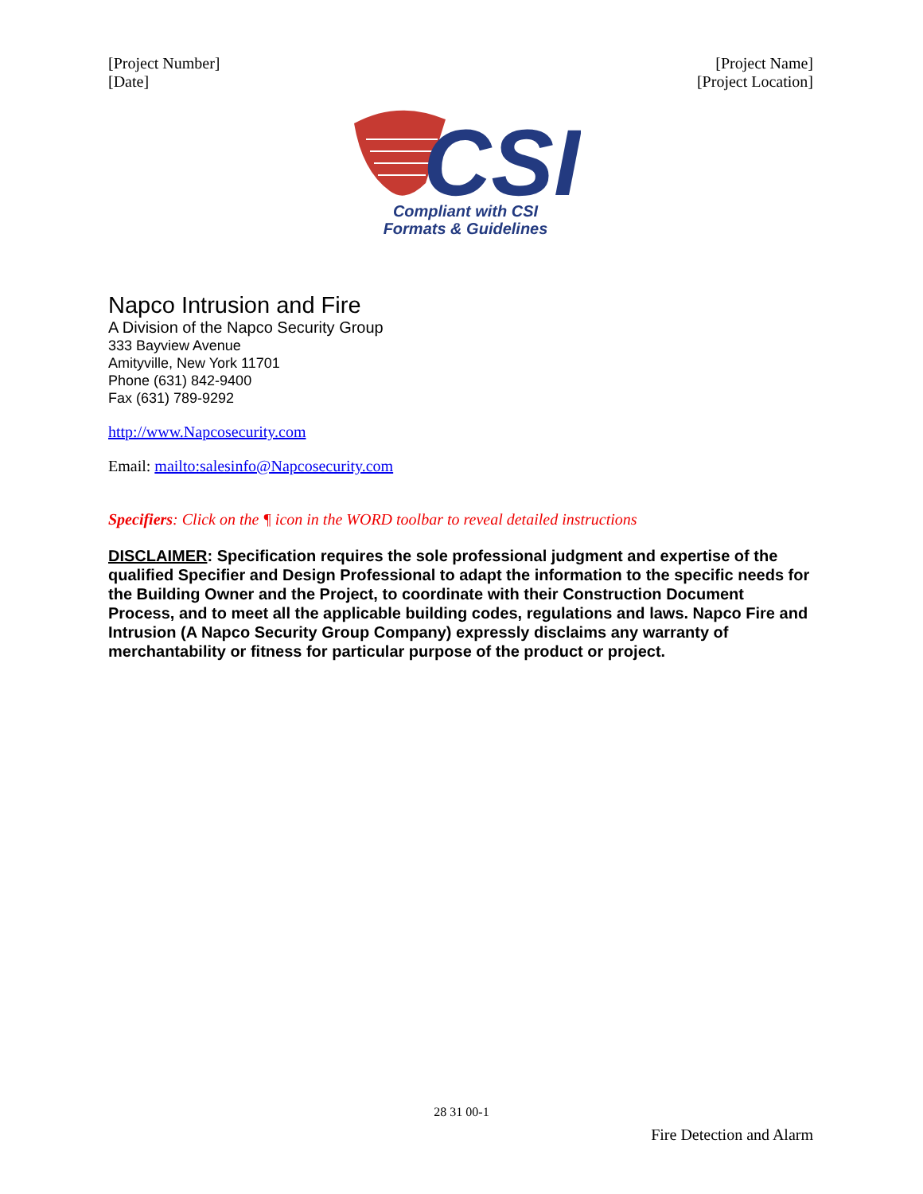[Project Number]
[Date]
[Project Name]
[Project Location]
CSI
Compliant with CSI
Formats & Guidelines
Napco Intrusion and Fire
A Division of the Napco Security Group
333 Bayview Avenue
Amityville, New York 11701
Phone (631) 842-9400
Fax (631) 789-9292
http://www.Napcosecurity.com
Email: mailto:salesinfo@Napcosecurity.com
Specifiers: Click on the ¶ icon in the WORD toolbar to reveal detailed instructions
DISCLAIMER: Specification requires the sole professional judgment and expertise of the qualified Specifier and Design Professional to adapt the information to the specific needs for the Building Owner and the Project, to coordinate with their Construction Document Process, and to meet all the applicable building codes, regulations and laws. Napco Fire and Intrusion (A Napco Security Group Company) expressly disclaims any warranty of merchantability or fitness for particular purpose of the product or project.
28 31 00-1
Fire Detection and Alarm